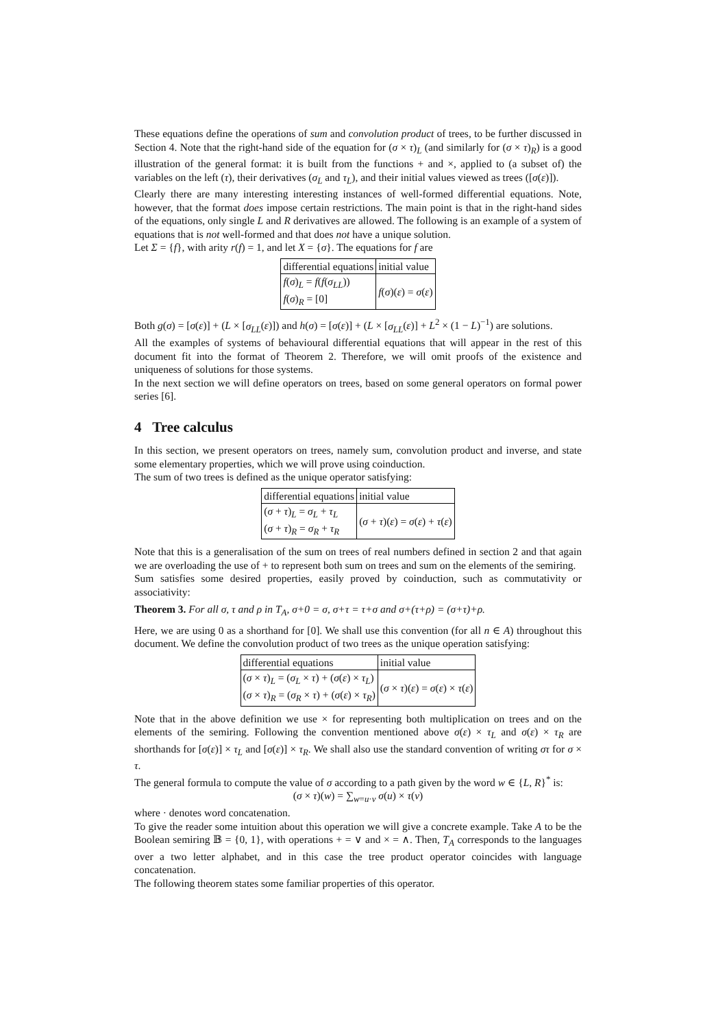These equations define the operations of sum and convolution product of trees, to be further discussed in Section 4. Note that the right-hand side of the equation for (σ × τ)<sub>L</sub> (and similarly for (σ × τ)<sub>R</sub>) is a good illustration of the general format: it is built from the functions + and ×, applied to (a subset of) the variables on the left (τ), their derivatives (σ<sub>L</sub> and τ<sub>L</sub>), and their initial values viewed as trees ([σ(ε)]).
Clearly there are many interesting interesting instances of well-formed differential equations. Note, however, that the format does impose certain restrictions. The main point is that in the right-hand sides of the equations, only single L and R derivatives are allowed. The following is an example of a system of equations that is not well-formed and that does not have a unique solution.
Let Σ = {f}, with arity r(f) = 1, and let X = {σ}. The equations for f are
| differential equations | initial value |
| f ( σ )<sub>L</sub> = f ( f ( σ<sub>LL</sub> )) f ( σ )<sub>R</sub> = [0] | f ( σ )( ε ) = σ ( ε ) |
Both g(σ) = [σ(ε)] + (L × [σ<sub>LL</sub>(ε)]) and h(σ) = [σ(ε)] + (L × [σ<sub>LL</sub>(ε)] + L<sup>2</sup> × (1 − L)<sup>−1</sup>) are solutions.
All the examples of systems of behavioural differential equations that will appear in the rest of this document fit into the format of Theorem 2. Therefore, we will omit proofs of the existence and uniqueness of solutions for those systems.
In the next section we will define operators on trees, based on some general operators on formal power series [6].
4 Tree calculus
In this section, we present operators on trees, namely sum, convolution product and inverse, and state some elementary properties, which we will prove using coinduction.
The sum of two trees is defined as the unique operator satisfying:
| differential equations | initial value |
| ( σ + τ )<sub>L</sub> = σ<sub>L</sub> + τ<sub>L</sub> ( σ + τ )<sub>R</sub> = σ<sub>R</sub> + τ<sub>R</sub> | ( σ + τ )( ε ) = σ ( ε ) + τ ( ε ) |
Note that this is a generalisation of the sum on trees of real numbers defined in section 2 and that again we are overloading the use of + to represent both sum on trees and sum on the elements of the semiring.
Sum satisfies some desired properties, easily proved by coinduction, such as commutativity or associativity:
Theorem 3. For all σ, τ and ρ in T<sub>A</sub>, σ+0 = σ, σ+τ = τ+σ and σ+(τ+ρ) = (σ+τ)+ρ.
Here, we are using 0 as a shorthand for [0]. We shall use this convention (for all n ∈ A) throughout this document. We define the convolution product of two trees as the unique operation satisfying:
| differential equations | initial value |
| ( σ × τ )<sub>L</sub> = ( σ<sub>L</sub> × τ ) + ( σ ( ε ) × τ<sub>L</sub> ) ( σ × τ )<sub>R</sub> = ( σ<sub>R</sub> × τ ) + ( σ ( ε ) × τ<sub>R</sub> ) | ( σ × τ )( ε ) = σ ( ε ) × τ ( ε ) |
Note that in the above definition we use × for representing both multiplication on trees and on the elements of the semiring. Following the convention mentioned above σ(ε) × τ<sub>L</sub> and σ(ε) × τ<sub>R</sub> are shorthands for [σ(ε)] × τ<sub>L</sub> and [σ(ε)] × τ<sub>R</sub>. We shall also use the standard convention of writing στ for σ × τ.
The general formula to compute the value of σ according to a path given by the word w ∈ {L, R}<sup>*</sup> is:
(σ × τ)(w) = ∑<sub>w=u·v</sub> σ(u) × τ(v)
where · denotes word concatenation.
To give the reader some intuition about this operation we will give a concrete example. Take A to be the Boolean semiring 𝔹 = {0, 1}, with operations + = ∨ and × = ∧. Then, T<sub>A</sub> corresponds to the languages over a two letter alphabet, and in this case the tree product operator coincides with language concatenation.
The following theorem states some familiar properties of this operator.